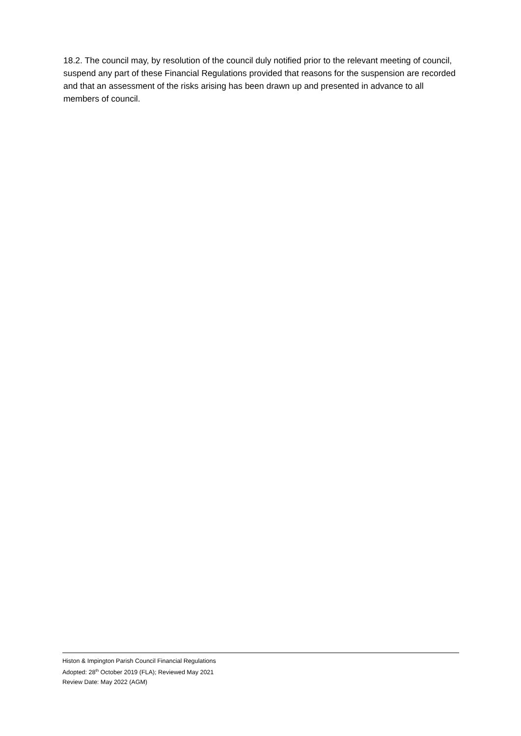18.2. The council may, by resolution of the council duly notified prior to the relevant meeting of council, suspend any part of these Financial Regulations provided that reasons for the suspension are recorded and that an assessment of the risks arising has been drawn up and presented in advance to all members of council.
Histon & Impington Parish Council Financial Regulations
Adopted: 28<sup>th</sup> October 2019 (FLA); Reviewed May 2021
Review Date: May 2022 (AGM)